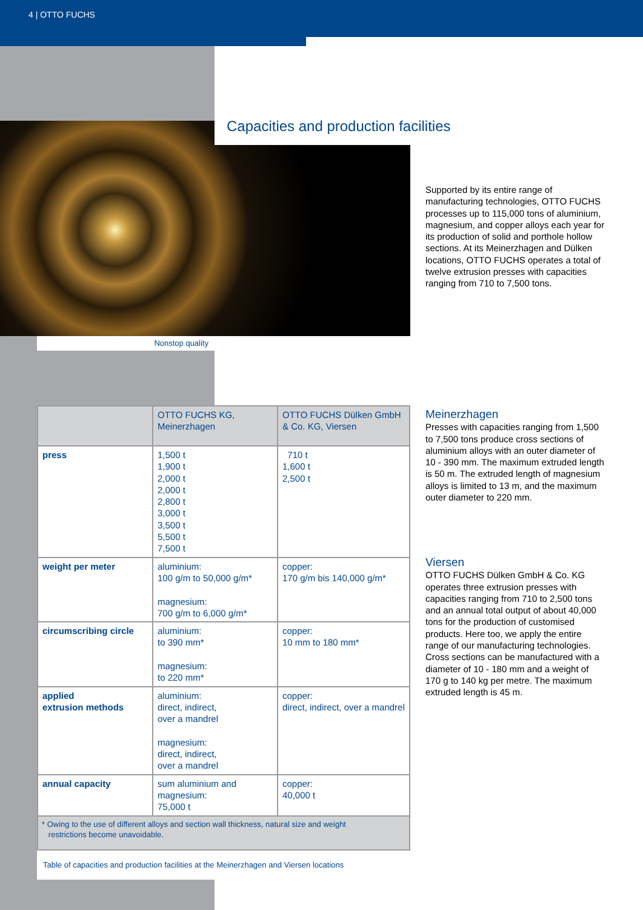4 | OTTO FUCHS
Capacities and production facilities
Supported by its entire range of manufacturing technologies, OTTO FUCHS processes up to 115,000 tons of aluminium, magnesium, and copper alloys each year for its production of solid and porthole hollow sections. At its Meinerzhagen and Dülken locations, OTTO FUCHS operates a total of twelve extrusion presses with capacities ranging from 710 to 7,500 tons.
Nonstop quality
| | OTTO FUCHS KG, Meinerzhagen | OTTO FUCHS Dülken GmbH & Co. KG, Viersen |
| --- | --- | --- |
| press | 1,500 t 1,900 t 2,000 t 2,000 t 2,800 t 3,000 t 3,500 t 5,500 t 7,500 t | 710 t 1,600 t 2,500 t |
| weight per meter | aluminium: 100 g/m to 50,000 g/m* magnesium: 700 g/m to 6,000 g/m* | copper: 170 g/m bis 140,000 g/m* |
| circumscribing circle | aluminium: to 390 mm* magnesium: to 220 mm* | copper: 10 mm to 180 mm* |
| applied extrusion methods | aluminium: direct, indirect, over a mandrel magnesium: direct, indirect, over a mandrel | copper: direct, indirect, over a mandrel |
| annual capacity | sum aluminium and magnesium: 75,000 t | copper: 40,000 t |
* Owing to the use of different alloys and section wall thickness, natural size and weight
restrictions become unavoidable.
Table of capacities and production facilities at the Meinerzhagen and Viersen locations
Meinerzhagen
Presses with capacities ranging from 1,500 to 7,500 tons produce cross sections of aluminium alloys with an outer diameter of 10 - 390 mm. The maximum extruded length is 50 m. The extruded length of magnesium alloys is limited to 13 m, and the maximum outer diameter to 220 mm.
Viersen
OTTO FUCHS Dülken GmbH & Co. KG operates three extrusion presses with capacities ranging from 710 to 2,500 tons and an annual total output of about 40,000 tons for the production of customised products. Here too, we apply the entire range of our manufacturing technologies. Cross sections can be manufactured with a diameter of 10 - 180 mm and a weight of 170 g to 140 kg per metre. The maximum extruded length is 45 m.